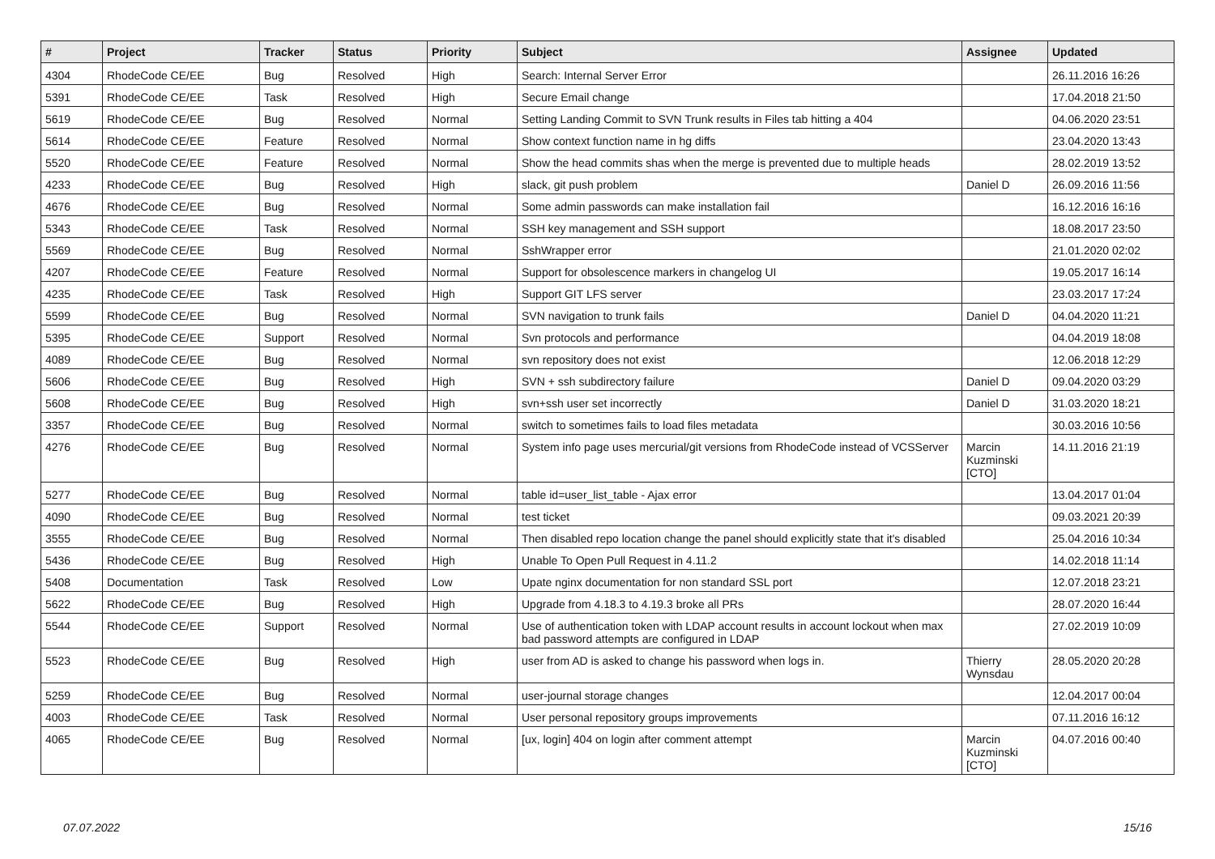| # | Project | Tracker | Status | Priority | Subject | Assignee | Updated |
| --- | --- | --- | --- | --- | --- | --- | --- |
| 4304 | RhodeCode CE/EE | Bug | Resolved | High | Search: Internal Server Error | | 26.11.2016 16:26 |
| 5391 | RhodeCode CE/EE | Task | Resolved | High | Secure Email change | | 17.04.2018 21:50 |
| 5619 | RhodeCode CE/EE | Bug | Resolved | Normal | Setting Landing Commit to SVN Trunk results in Files tab hitting a 404 | | 04.06.2020 23:51 |
| 5614 | RhodeCode CE/EE | Feature | Resolved | Normal | Show context function name in hg diffs | | 23.04.2020 13:43 |
| 5520 | RhodeCode CE/EE | Feature | Resolved | Normal | Show the head commits shas when the merge is prevented due to multiple heads | | 28.02.2019 13:52 |
| 4233 | RhodeCode CE/EE | Bug | Resolved | High | slack, git push problem | Daniel D | 26.09.2016 11:56 |
| 4676 | RhodeCode CE/EE | Bug | Resolved | Normal | Some admin passwords can make installation fail | | 16.12.2016 16:16 |
| 5343 | RhodeCode CE/EE | Task | Resolved | Normal | SSH key management and SSH support | | 18.08.2017 23:50 |
| 5569 | RhodeCode CE/EE | Bug | Resolved | Normal | SshWrapper error | | 21.01.2020 02:02 |
| 4207 | RhodeCode CE/EE | Feature | Resolved | Normal | Support for obsolescence markers in changelog UI | | 19.05.2017 16:14 |
| 4235 | RhodeCode CE/EE | Task | Resolved | High | Support GIT LFS server | | 23.03.2017 17:24 |
| 5599 | RhodeCode CE/EE | Bug | Resolved | Normal | SVN navigation to trunk fails | Daniel D | 04.04.2020 11:21 |
| 5395 | RhodeCode CE/EE | Support | Resolved | Normal | Svn protocols and performance | | 04.04.2019 18:08 |
| 4089 | RhodeCode CE/EE | Bug | Resolved | Normal | svn repository does not exist | | 12.06.2018 12:29 |
| 5606 | RhodeCode CE/EE | Bug | Resolved | High | SVN + ssh subdirectory failure | Daniel D | 09.04.2020 03:29 |
| 5608 | RhodeCode CE/EE | Bug | Resolved | High | svn+ssh user set incorrectly | Daniel D | 31.03.2020 18:21 |
| 3357 | RhodeCode CE/EE | Bug | Resolved | Normal | switch to sometimes fails to load files metadata | | 30.03.2016 10:56 |
| 4276 | RhodeCode CE/EE | Bug | Resolved | Normal | System info page uses mercurial/git versions from RhodeCode instead of VCSServer | Marcin Kuzminski [CTO] | 14.11.2016 21:19 |
| 5277 | RhodeCode CE/EE | Bug | Resolved | Normal | table id=user_list_table - Ajax error | | 13.04.2017 01:04 |
| 4090 | RhodeCode CE/EE | Bug | Resolved | Normal | test ticket | | 09.03.2021 20:39 |
| 3555 | RhodeCode CE/EE | Bug | Resolved | Normal | Then disabled repo location change the panel should explicitly state that it's disabled | | 25.04.2016 10:34 |
| 5436 | RhodeCode CE/EE | Bug | Resolved | High | Unable To Open Pull Request in 4.11.2 | | 14.02.2018 11:14 |
| 5408 | Documentation | Task | Resolved | Low | Upate nginx documentation for non standard SSL port | | 12.07.2018 23:21 |
| 5622 | RhodeCode CE/EE | Bug | Resolved | High | Upgrade from 4.18.3 to 4.19.3 broke all PRs | | 28.07.2020 16:44 |
| 5544 | RhodeCode CE/EE | Support | Resolved | Normal | Use of authentication token with LDAP account results in account lockout when max bad password attempts are configured in LDAP | | 27.02.2019 10:09 |
| 5523 | RhodeCode CE/EE | Bug | Resolved | High | user from AD is asked to change his password when logs in. | Thierry Wynsdau | 28.05.2020 20:28 |
| 5259 | RhodeCode CE/EE | Bug | Resolved | Normal | user-journal storage changes | | 12.04.2017 00:04 |
| 4003 | RhodeCode CE/EE | Task | Resolved | Normal | User personal repository groups improvements | | 07.11.2016 16:12 |
| 4065 | RhodeCode CE/EE | Bug | Resolved | Normal | [ux, login] 404 on login after comment attempt | Marcin Kuzminski [CTO] | 04.07.2016 00:40 |
07.07.2022 15/16